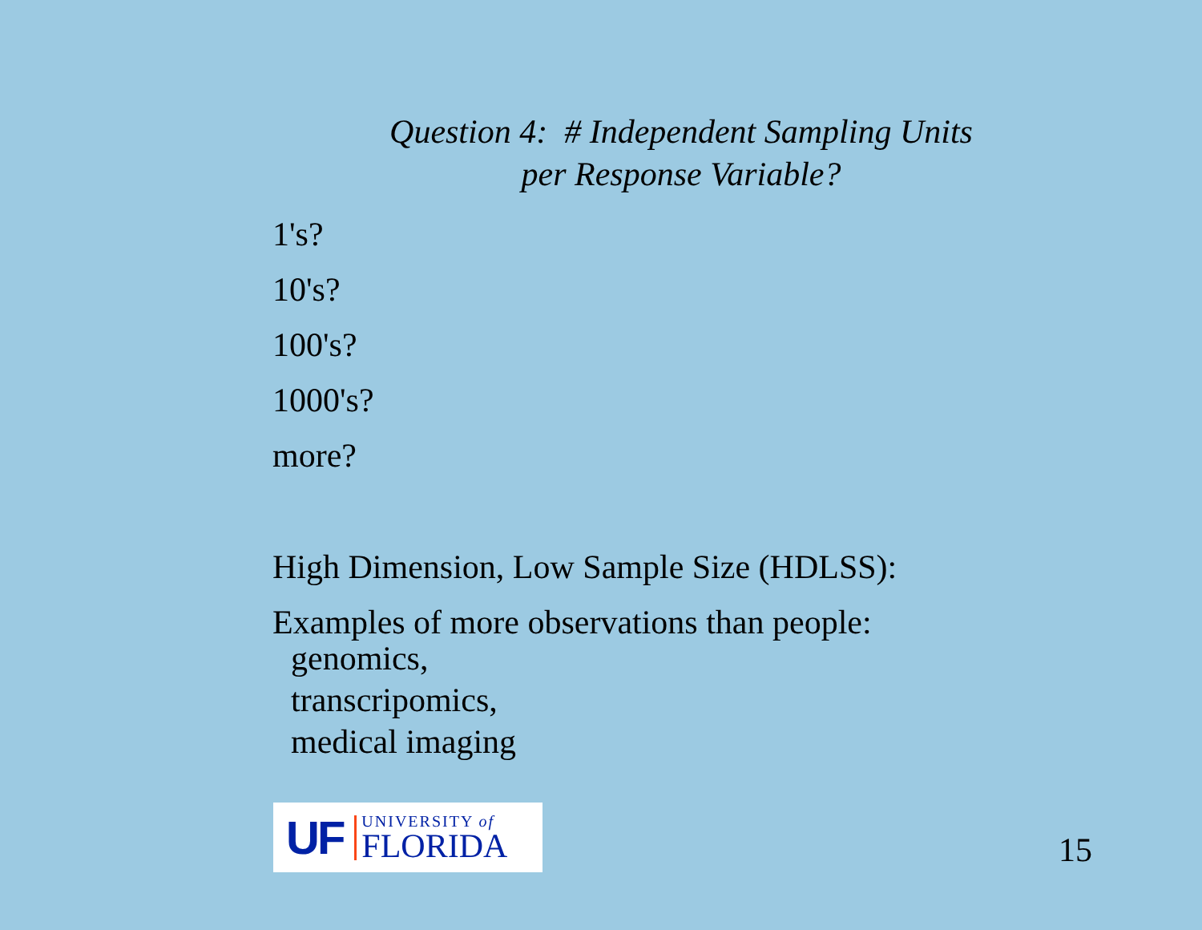Question 4: # Independent Sampling Units
per Response Variable?
1's?
10's?
100's?
1000's?
more?
High Dimension, Low Sample Size (HDLSS):
Examples of more observations than people:
genomics,
transcripomics,
medical imaging
UF
UNIVERSITY of
FLORIDA
15